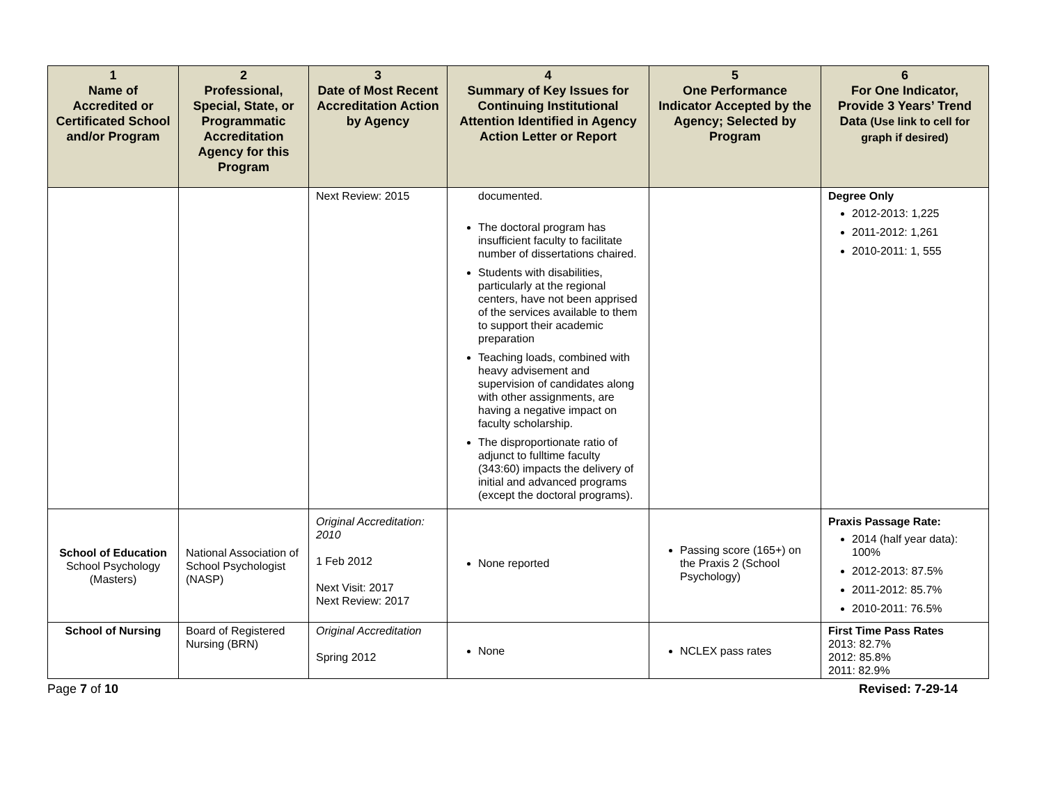| 1 Name of Accredited or Certificated School and/or Program | 2 Professional, Special, State, or Programmatic Accreditation Agency for this Program | 3 Date of Most Recent Accreditation Action by Agency | 4 Summary of Key Issues for Continuing Institutional Attention Identified in Agency Action Letter or Report | 5 One Performance Indicator Accepted by the Agency; Selected by Program | 6 For One Indicator, Provide 3 Years’ Trend Data (Use link to cell for graph if desired) |
| --- | --- | --- | --- | --- | --- |
| | | Next Review: 2015 | documented. The doctoral program has insufficient faculty to facilitate number of dissertations chaired. Students with disabilities, particularly at the regional centers, have not been apprised of the services available to them to support their academic preparation Teaching loads, combined with heavy advisement and supervision of candidates along with other assignments, are having a negative impact on faculty scholarship. The disproportionate ratio of adjunct to fulltime faculty (343:60) impacts the delivery of initial and advanced programs (except the doctoral programs). | | Degree Only 2012-2013: 1,225 2011-2012: 1,261 2010-2011: 1, 555 |
| School of Education School Psychology (Masters) | National Association of School Psychologist (NASP) | Original Accreditation: 2010 1 Feb 2012 Next Visit: 2017 Next Review: 2017 | None reported | Passing score (165+) on the Praxis 2 (School Psychology) | Praxis Passage Rate: 2014 (half year data): 100% 2012-2013: 87.5% 2011-2012: 85.7% 2010-2011: 76.5% |
| School of Nursing | Board of Registered Nursing (BRN) | Original Accreditation Spring 2012 | None | NCLEX pass rates | First Time Pass Rates 2013: 82.7% 2012: 85.8% 2011: 82.9% |
Page 7 of 10 Revised: 7-29-14